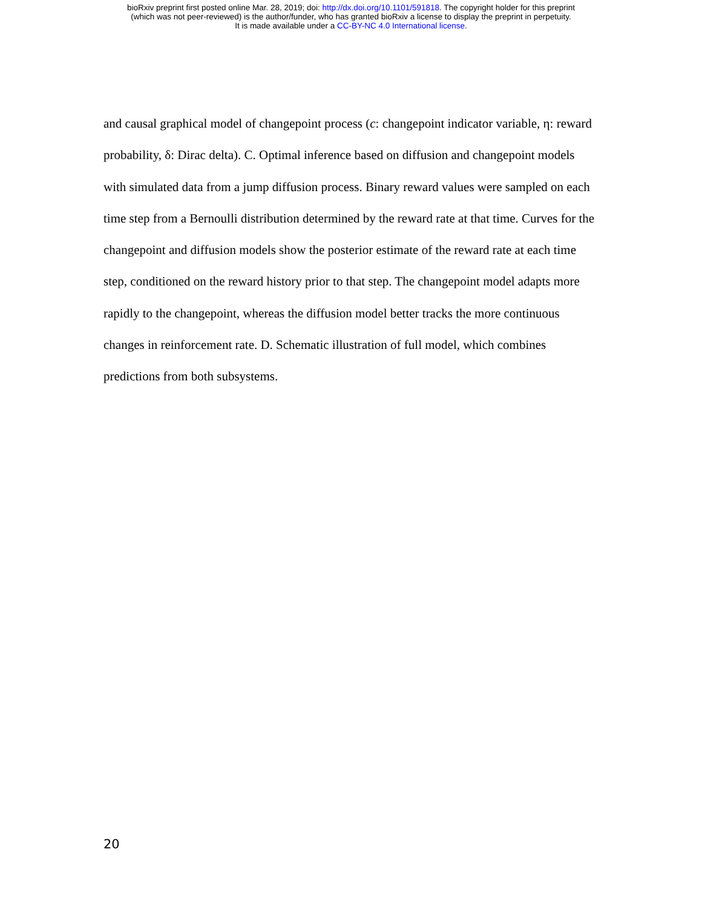bioRxiv preprint first posted online Mar. 28, 2019; doi: http://dx.doi.org/10.1101/591818. The copyright holder for this preprint
(which was not peer-reviewed) is the author/funder, who has granted bioRxiv a license to display the preprint in perpetuity.
It is made available under a CC-BY-NC 4.0 International license.
and causal graphical model of changepoint process (c: changepoint indicator variable, η: reward probability, δ: Dirac delta). C. Optimal inference based on diffusion and changepoint models with simulated data from a jump diffusion process. Binary reward values were sampled on each time step from a Bernoulli distribution determined by the reward rate at that time. Curves for the changepoint and diffusion models show the posterior estimate of the reward rate at each time step, conditioned on the reward history prior to that step. The changepoint model adapts more rapidly to the changepoint, whereas the diffusion model better tracks the more continuous changes in reinforcement rate. D. Schematic illustration of full model, which combines predictions from both subsystems.
20